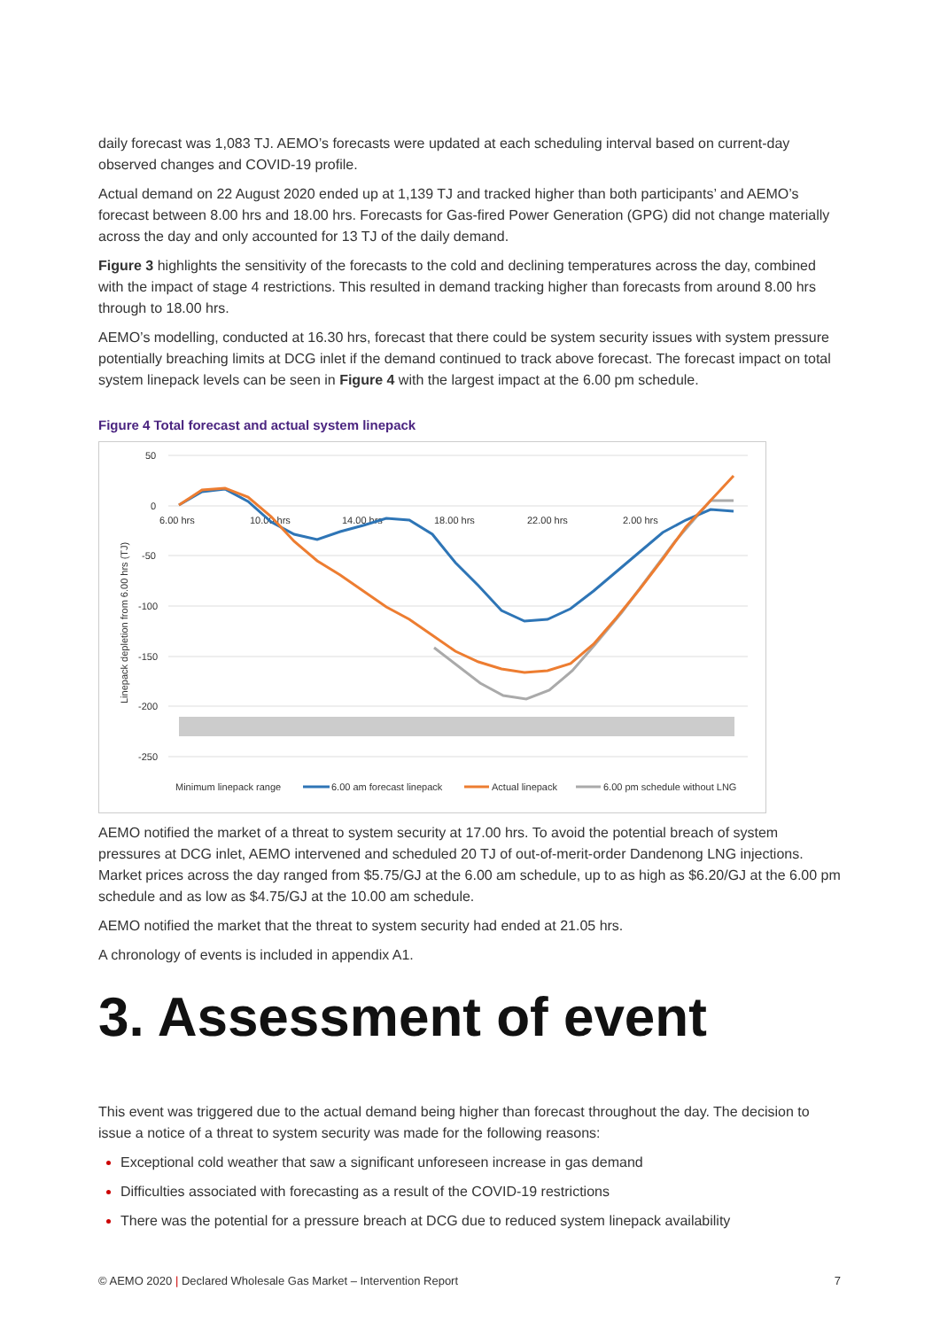daily forecast was 1,083 TJ. AEMO’s forecasts were updated at each scheduling interval based on current-day observed changes and COVID-19 profile.
Actual demand on 22 August 2020 ended up at 1,139 TJ and tracked higher than both participants’ and AEMO’s forecast between 8.00 hrs and 18.00 hrs. Forecasts for Gas-fired Power Generation (GPG) did not change materially across the day and only accounted for 13 TJ of the daily demand.
Figure 3 highlights the sensitivity of the forecasts to the cold and declining temperatures across the day, combined with the impact of stage 4 restrictions. This resulted in demand tracking higher than forecasts from around 8.00 hrs through to 18.00 hrs.
AEMO’s modelling, conducted at 16.30 hrs, forecast that there could be system security issues with system pressure potentially breaching limits at DCG inlet if the demand continued to track above forecast. The forecast impact on total system linepack levels can be seen in Figure 4 with the largest impact at the 6.00 pm schedule.
Figure 4 Total forecast and actual system linepack
50
0
-50
-100
-150
-200
-250
6.00 hrs
10.00 hrs
14.00 hrs
18.00 hrs
22.00 hrs
2.00 hrs
Linepack depletion from 6.00 hrs (TJ)
Minimum linepack range
6.00 am forecast linepack
Actual linepack
6.00 pm schedule without LNG
AEMO notified the market of a threat to system security at 17.00 hrs. To avoid the potential breach of system pressures at DCG inlet, AEMO intervened and scheduled 20 TJ of out-of-merit-order Dandenong LNG injections. Market prices across the day ranged from $5.75/GJ at the 6.00 am schedule, up to as high as $6.20/GJ at the 6.00 pm schedule and as low as $4.75/GJ at the 10.00 am schedule.
AEMO notified the market that the threat to system security had ended at 21.05 hrs.
A chronology of events is included in appendix A1.
3. Assessment of event
This event was triggered due to the actual demand being higher than forecast throughout the day. The decision to issue a notice of a threat to system security was made for the following reasons:
Exceptional cold weather that saw a significant unforeseen increase in gas demand
Difficulties associated with forecasting as a result of the COVID-19 restrictions
There was the potential for a pressure breach at DCG due to reduced system linepack availability
© AEMO 2020 | Declared Wholesale Gas Market – Intervention Report 7